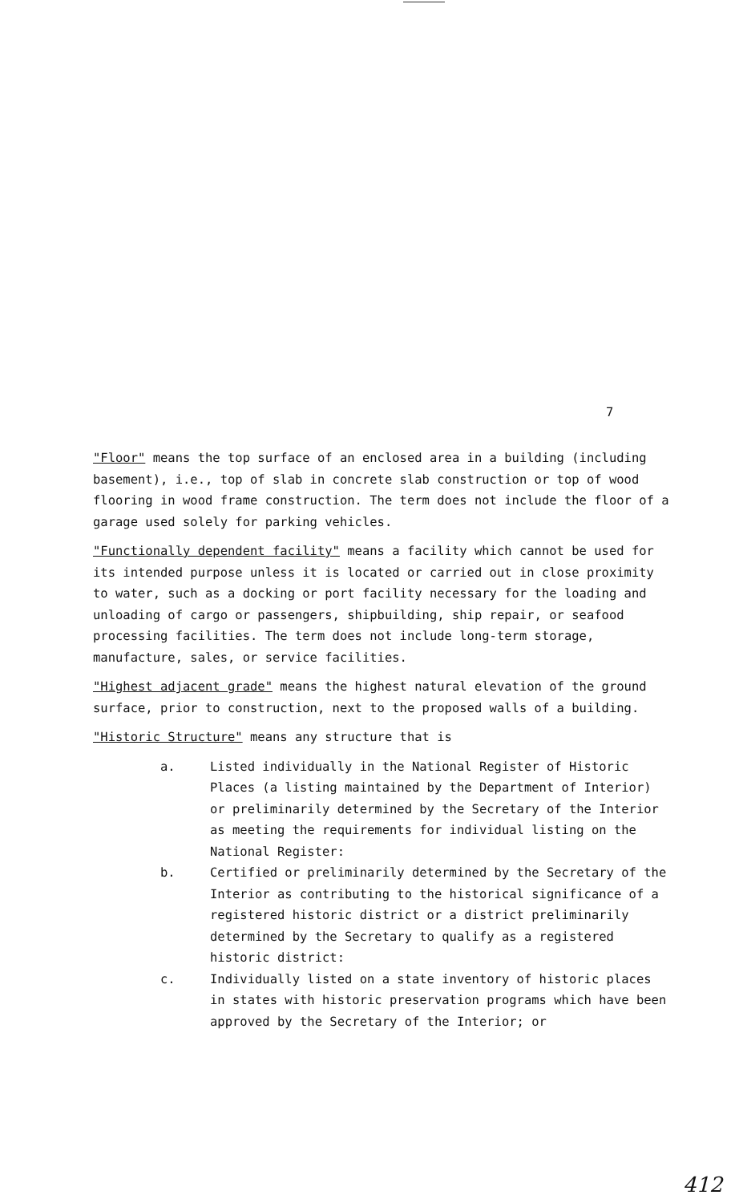7
"Floor" means the top surface of an enclosed area in a building (including basement), i.e., top of slab in concrete slab construction or top of wood flooring in wood frame construction. The term does not include the floor of a garage used solely for parking vehicles.
"Functionally dependent facility" means a facility which cannot be used for its intended purpose unless it is located or carried out in close proximity to water, such as a docking or port facility necessary for the loading and unloading of cargo or passengers, shipbuilding, ship repair, or seafood processing facilities. The term does not include long-term storage, manufacture, sales, or service facilities.
"Highest adjacent grade" means the highest natural elevation of the ground surface, prior to construction, next to the proposed walls of a building.
"Historic Structure" means any structure that is
a. Listed individually in the National Register of Historic Places (a listing maintained by the Department of Interior) or preliminarily determined by the Secretary of the Interior as meeting the requirements for individual listing on the National Register:
b. Certified or preliminarily determined by the Secretary of the Interior as contributing to the historical significance of a registered historic district or a district preliminarily determined by the Secretary to qualify as a registered historic district:
c. Individually listed on a state inventory of historic places in states with historic preservation programs which have been approved by the Secretary of the Interior; or
412